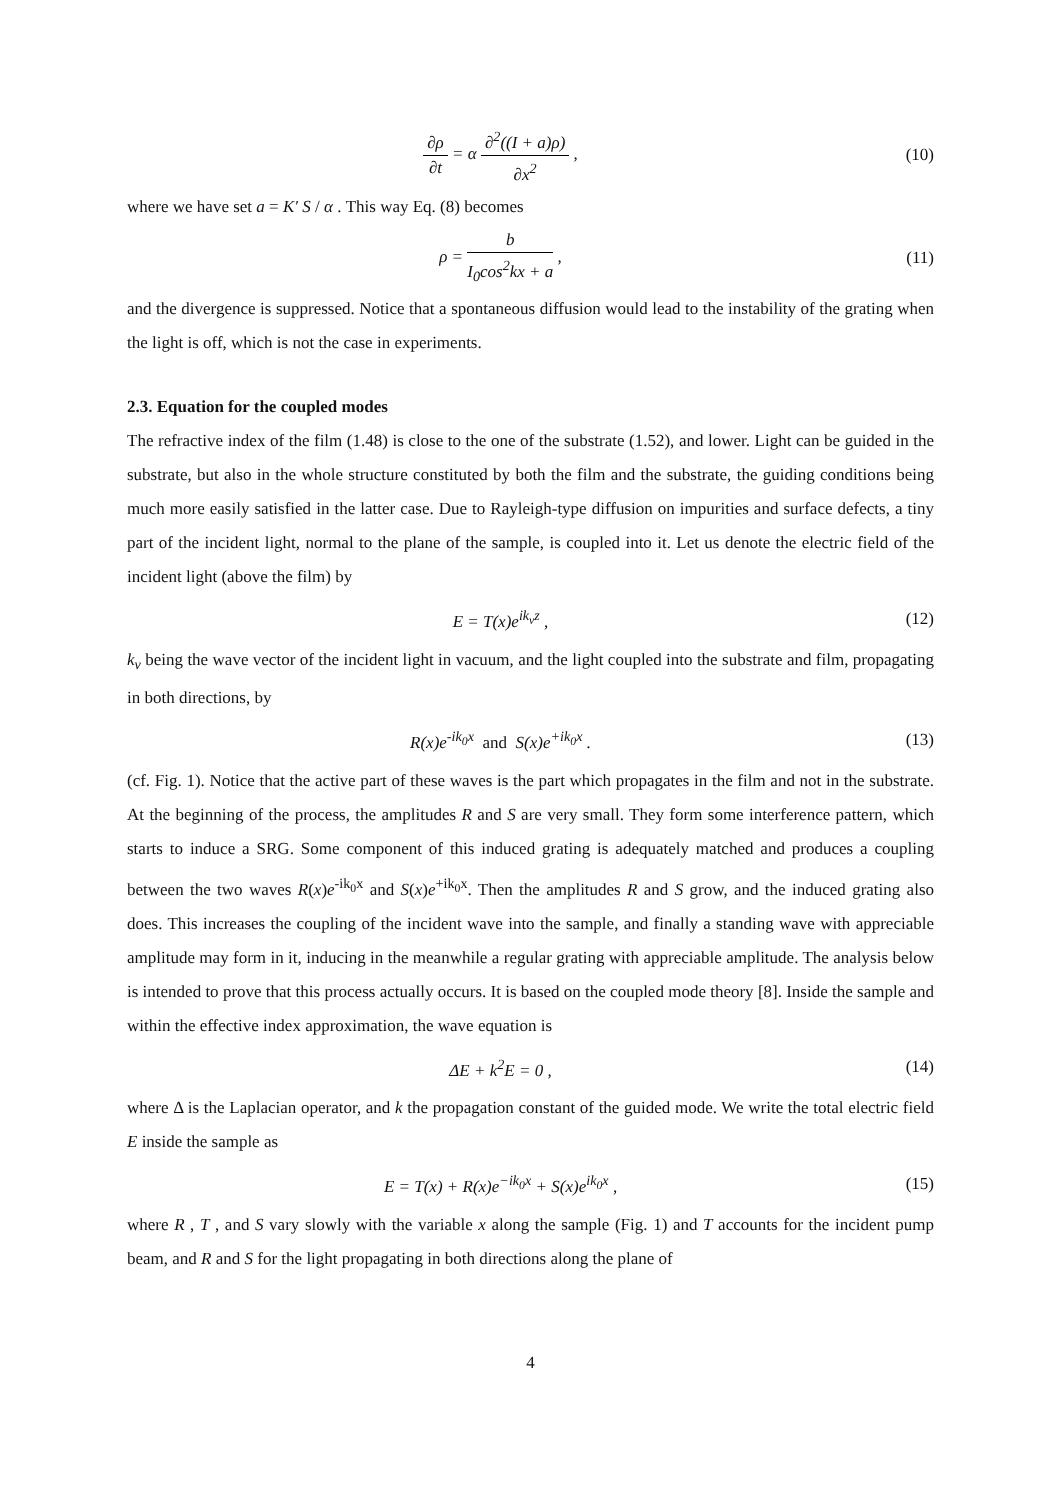∂ρ ∂t = α ∂<sup>2</sup>((I + a)ρ) ∂x<sup>2</sup> , (10)
where we have set a = K′ S / α . This way Eq. (8) becomes
ρ = b I<sub>0</sub>cos<sup>2</sup>kx + a , (11)
and the divergence is suppressed. Notice that a spontaneous diffusion would lead to the instability of the grating when the light is off, which is not the case in experiments.
2.3. Equation for the coupled modes
The refractive index of the film (1.48) is close to the one of the substrate (1.52), and lower. Light can be guided in the substrate, but also in the whole structure constituted by both the film and the substrate, the guiding conditions being much more easily satisfied in the latter case. Due to Rayleigh-type diffusion on impurities and surface defects, a tiny part of the incident light, normal to the plane of the sample, is coupled into it. Let us denote the electric field of the incident light (above the film) by
E = T(x)e<sup>ik<sub>v</sub>z</sup> , (12)
k<sub>v</sub> being the wave vector of the incident light in vacuum, and the light coupled into the substrate and film, propagating in both directions, by
R(x)e<sup>-ik<sub>0</sub>x</sup> and S(x)e<sup>+ik<sub>0</sub>x</sup> . (13)
(cf. Fig. 1). Notice that the active part of these waves is the part which propagates in the film and not in the substrate. At the beginning of the process, the amplitudes R and S are very small. They form some interference pattern, which starts to induce a SRG. Some component of this induced grating is adequately matched and produces a coupling between the two waves R(x)e<sup>-ik<sub>0</sub>x</sup> and S(x)e<sup>+ik<sub>0</sub>x</sup>. Then the amplitudes R and S grow, and the induced grating also does. This increases the coupling of the incident wave into the sample, and finally a standing wave with appreciable amplitude may form in it, inducing in the meanwhile a regular grating with appreciable amplitude. The analysis below is intended to prove that this process actually occurs. It is based on the coupled mode theory [8]. Inside the sample and within the effective index approximation, the wave equation is
ΔE + k<sup>2</sup>E = 0 , (14)
where Δ is the Laplacian operator, and k the propagation constant of the guided mode. We write the total electric field E inside the sample as
E = T(x) + R(x)e<sup>−ik<sub>0</sub>x</sup> + S(x)e<sup>ik<sub>0</sub>x</sup> ,
(15)
where R , T , and S vary slowly with the variable x along the sample (Fig. 1) and T accounts for the incident pump beam, and R and S for the light propagating in both directions along the plane of
4